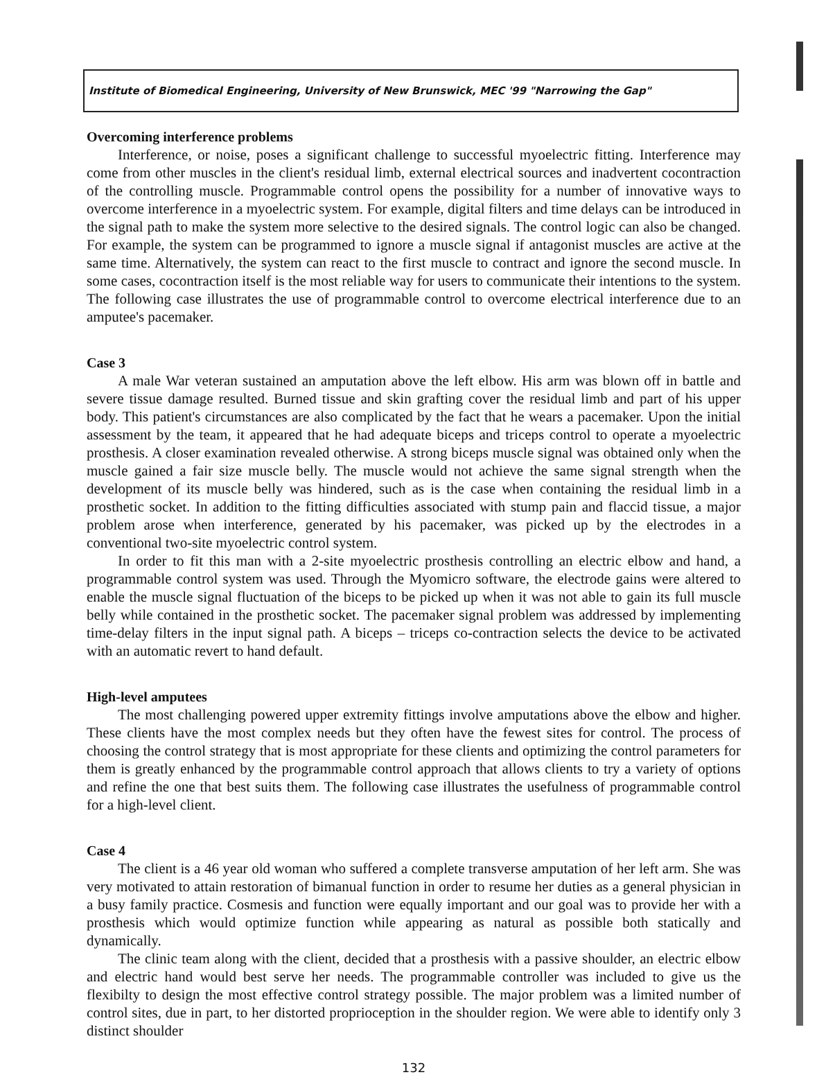Institute of Biomedical Engineering, University of New Brunswick, MEC '99 "Narrowing the Gap"
Overcoming interference problems
Interference, or noise, poses a significant challenge to successful myoelectric fitting. Interference may come from other muscles in the client's residual limb, external electrical sources and inadvertent cocontraction of the controlling muscle. Programmable control opens the possibility for a number of innovative ways to overcome interference in a myoelectric system. For example, digital filters and time delays can be introduced in the signal path to make the system more selective to the desired signals. The control logic can also be changed. For example, the system can be programmed to ignore a muscle signal if antagonist muscles are active at the same time. Alternatively, the system can react to the first muscle to contract and ignore the second muscle. In some cases, cocontraction itself is the most reliable way for users to communicate their intentions to the system. The following case illustrates the use of programmable control to overcome electrical interference due to an amputee's pacemaker.
Case 3
A male War veteran sustained an amputation above the left elbow. His arm was blown off in battle and severe tissue damage resulted. Burned tissue and skin grafting cover the residual limb and part of his upper body. This patient's circumstances are also complicated by the fact that he wears a pacemaker. Upon the initial assessment by the team, it appeared that he had adequate biceps and triceps control to operate a myoelectric prosthesis. A closer examination revealed otherwise. A strong biceps muscle signal was obtained only when the muscle gained a fair size muscle belly. The muscle would not achieve the same signal strength when the development of its muscle belly was hindered, such as is the case when containing the residual limb in a prosthetic socket. In addition to the fitting difficulties associated with stump pain and flaccid tissue, a major problem arose when interference, generated by his pacemaker, was picked up by the electrodes in a conventional two-site myoelectric control system.
In order to fit this man with a 2-site myoelectric prosthesis controlling an electric elbow and hand, a programmable control system was used. Through the Myomicro software, the electrode gains were altered to enable the muscle signal fluctuation of the biceps to be picked up when it was not able to gain its full muscle belly while contained in the prosthetic socket. The pacemaker signal problem was addressed by implementing time-delay filters in the input signal path. A biceps – triceps co-contraction selects the device to be activated with an automatic revert to hand default.
High-level amputees
The most challenging powered upper extremity fittings involve amputations above the elbow and higher. These clients have the most complex needs but they often have the fewest sites for control. The process of choosing the control strategy that is most appropriate for these clients and optimizing the control parameters for them is greatly enhanced by the programmable control approach that allows clients to try a variety of options and refine the one that best suits them. The following case illustrates the usefulness of programmable control for a high-level client.
Case 4
The client is a 46 year old woman who suffered a complete transverse amputation of her left arm. She was very motivated to attain restoration of bimanual function in order to resume her duties as a general physician in a busy family practice. Cosmesis and function were equally important and our goal was to provide her with a prosthesis which would optimize function while appearing as natural as possible both statically and dynamically.
The clinic team along with the client, decided that a prosthesis with a passive shoulder, an electric elbow and electric hand would best serve her needs. The programmable controller was included to give us the flexibilty to design the most effective control strategy possible. The major problem was a limited number of control sites, due in part, to her distorted proprioception in the shoulder region. We were able to identify only 3 distinct shoulder
132